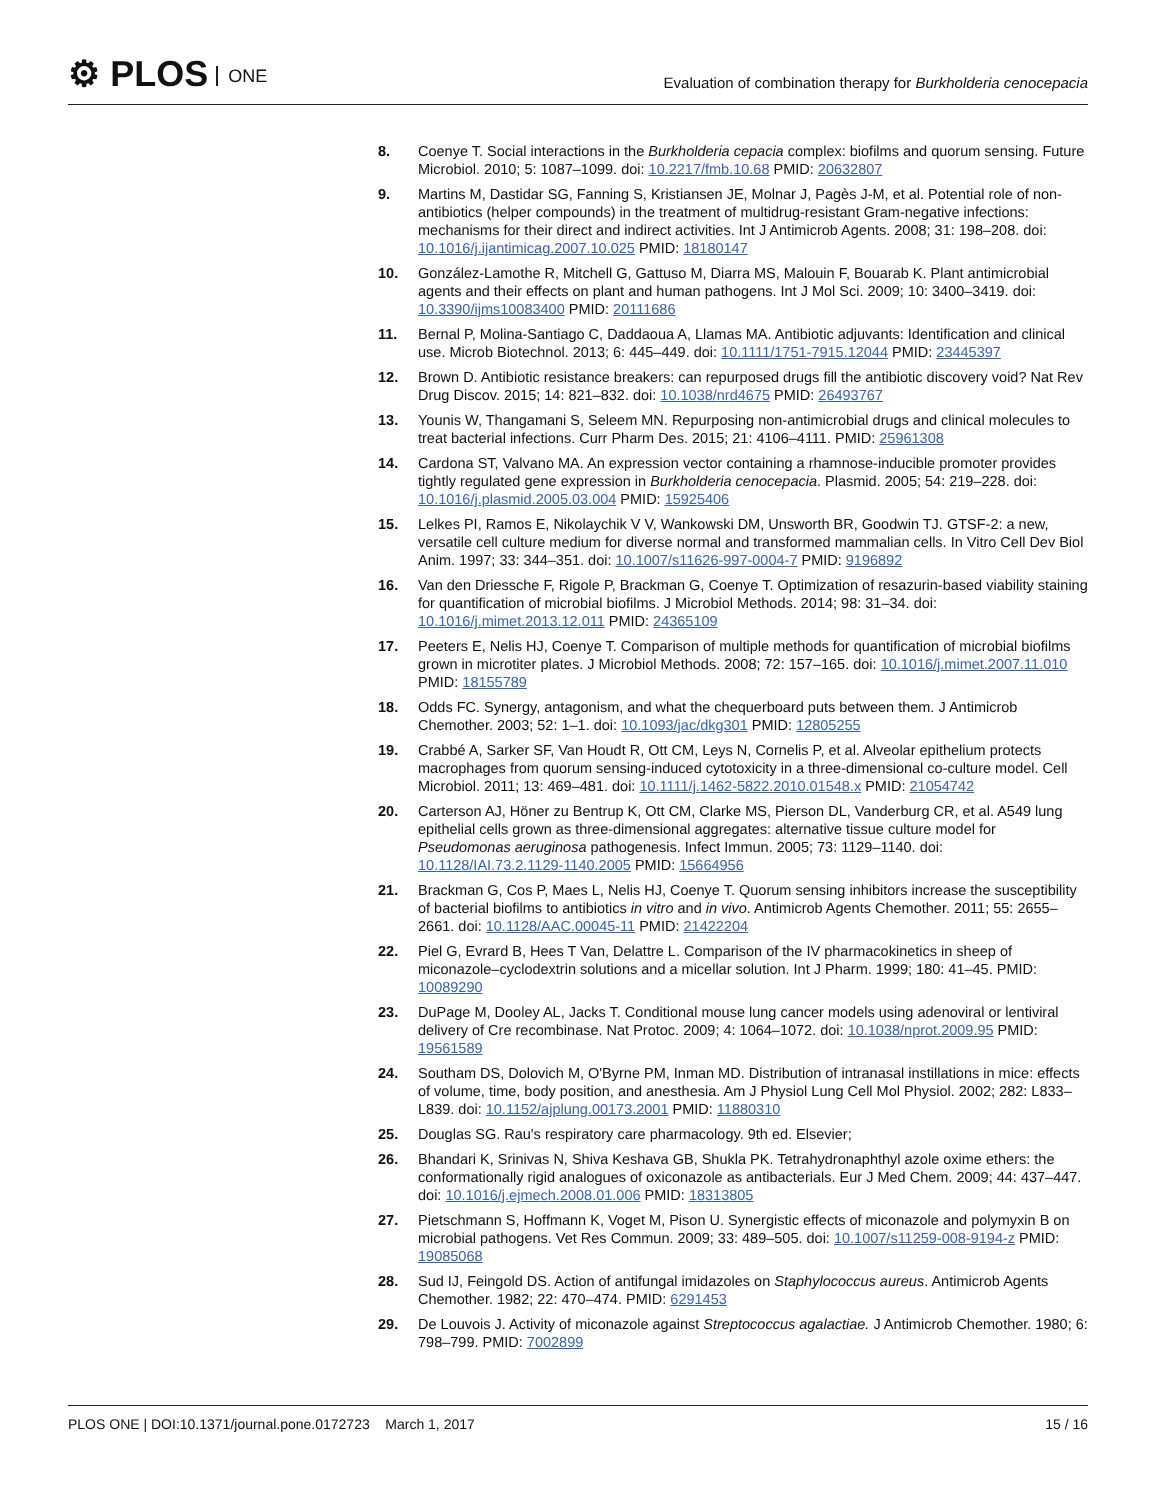⚙ PLOS ONE
Evaluation of combination therapy for Burkholderia cenocepacia
8. Coenye T. Social interactions in the Burkholderia cepacia complex: biofilms and quorum sensing. Future Microbiol. 2010; 5: 1087–1099. doi: 10.2217/fmb.10.68 PMID: 20632807
9. Martins M, Dastidar SG, Fanning S, Kristiansen JE, Molnar J, Pagès J-M, et al. Potential role of non-antibiotics (helper compounds) in the treatment of multidrug-resistant Gram-negative infections: mechanisms for their direct and indirect activities. Int J Antimicrob Agents. 2008; 31: 198–208. doi: 10.1016/j.ijantimicag.2007.10.025 PMID: 18180147
10. González-Lamothe R, Mitchell G, Gattuso M, Diarra MS, Malouin F, Bouarab K. Plant antimicrobial agents and their effects on plant and human pathogens. Int J Mol Sci. 2009; 10: 3400–3419. doi: 10.3390/ijms10083400 PMID: 20111686
11. Bernal P, Molina-Santiago C, Daddaoua A, Llamas MA. Antibiotic adjuvants: Identification and clinical use. Microb Biotechnol. 2013; 6: 445–449. doi: 10.1111/1751-7915.12044 PMID: 23445397
12. Brown D. Antibiotic resistance breakers: can repurposed drugs fill the antibiotic discovery void? Nat Rev Drug Discov. 2015; 14: 821–832. doi: 10.1038/nrd4675 PMID: 26493767
13. Younis W, Thangamani S, Seleem MN. Repurposing non-antimicrobial drugs and clinical molecules to treat bacterial infections. Curr Pharm Des. 2015; 21: 4106–4111. PMID: 25961308
14. Cardona ST, Valvano MA. An expression vector containing a rhamnose-inducible promoter provides tightly regulated gene expression in Burkholderia cenocepacia. Plasmid. 2005; 54: 219–228. doi: 10.1016/j.plasmid.2005.03.004 PMID: 15925406
15. Lelkes PI, Ramos E, Nikolaychik V V, Wankowski DM, Unsworth BR, Goodwin TJ. GTSF-2: a new, versatile cell culture medium for diverse normal and transformed mammalian cells. In Vitro Cell Dev Biol Anim. 1997; 33: 344–351. doi: 10.1007/s11626-997-0004-7 PMID: 9196892
16. Van den Driessche F, Rigole P, Brackman G, Coenye T. Optimization of resazurin-based viability staining for quantification of microbial biofilms. J Microbiol Methods. 2014; 98: 31–34. doi: 10.1016/j.mimet.2013.12.011 PMID: 24365109
17. Peeters E, Nelis HJ, Coenye T. Comparison of multiple methods for quantification of microbial biofilms grown in microtiter plates. J Microbiol Methods. 2008; 72: 157–165. doi: 10.1016/j.mimet.2007.11.010 PMID: 18155789
18. Odds FC. Synergy, antagonism, and what the chequerboard puts between them. J Antimicrob Chemother. 2003; 52: 1–1. doi: 10.1093/jac/dkg301 PMID: 12805255
19. Crabbé A, Sarker SF, Van Houdt R, Ott CM, Leys N, Cornelis P, et al. Alveolar epithelium protects macrophages from quorum sensing-induced cytotoxicity in a three-dimensional co-culture model. Cell Microbiol. 2011; 13: 469–481. doi: 10.1111/j.1462-5822.2010.01548.x PMID: 21054742
20. Carterson AJ, Höner zu Bentrup K, Ott CM, Clarke MS, Pierson DL, Vanderburg CR, et al. A549 lung epithelial cells grown as three-dimensional aggregates: alternative tissue culture model for Pseudomonas aeruginosa pathogenesis. Infect Immun. 2005; 73: 1129–1140. doi: 10.1128/IAI.73.2.1129-1140.2005 PMID: 15664956
21. Brackman G, Cos P, Maes L, Nelis HJ, Coenye T. Quorum sensing inhibitors increase the susceptibility of bacterial biofilms to antibiotics in vitro and in vivo. Antimicrob Agents Chemother. 2011; 55: 2655–2661. doi: 10.1128/AAC.00045-11 PMID: 21422204
22. Piel G, Evrard B, Hees T Van, Delattre L. Comparison of the IV pharmacokinetics in sheep of miconazole–cyclodextrin solutions and a micellar solution. Int J Pharm. 1999; 180: 41–45. PMID: 10089290
23. DuPage M, Dooley AL, Jacks T. Conditional mouse lung cancer models using adenoviral or lentiviral delivery of Cre recombinase. Nat Protoc. 2009; 4: 1064–1072. doi: 10.1038/nprot.2009.95 PMID: 19561589
24. Southam DS, Dolovich M, O'Byrne PM, Inman MD. Distribution of intranasal instillations in mice: effects of volume, time, body position, and anesthesia. Am J Physiol Lung Cell Mol Physiol. 2002; 282: L833–L839. doi: 10.1152/ajplung.00173.2001 PMID: 11880310
25. Douglas SG. Rau's respiratory care pharmacology. 9th ed. Elsevier;
26. Bhandari K, Srinivas N, Shiva Keshava GB, Shukla PK. Tetrahydronaphthyl azole oxime ethers: the conformationally rigid analogues of oxiconazole as antibacterials. Eur J Med Chem. 2009; 44: 437–447. doi: 10.1016/j.ejmech.2008.01.006 PMID: 18313805
27. Pietschmann S, Hoffmann K, Voget M, Pison U. Synergistic effects of miconazole and polymyxin B on microbial pathogens. Vet Res Commun. 2009; 33: 489–505. doi: 10.1007/s11259-008-9194-z PMID: 19085068
28. Sud IJ, Feingold DS. Action of antifungal imidazoles on Staphylococcus aureus. Antimicrob Agents Chemother. 1982; 22: 470–474. PMID: 6291453
29. De Louvois J. Activity of miconazole against Streptococcus agalactiae. J Antimicrob Chemother. 1980; 6: 798–799. PMID: 7002899
PLOS ONE | DOI:10.1371/journal.pone.0172723 March 1, 2017 15 / 16